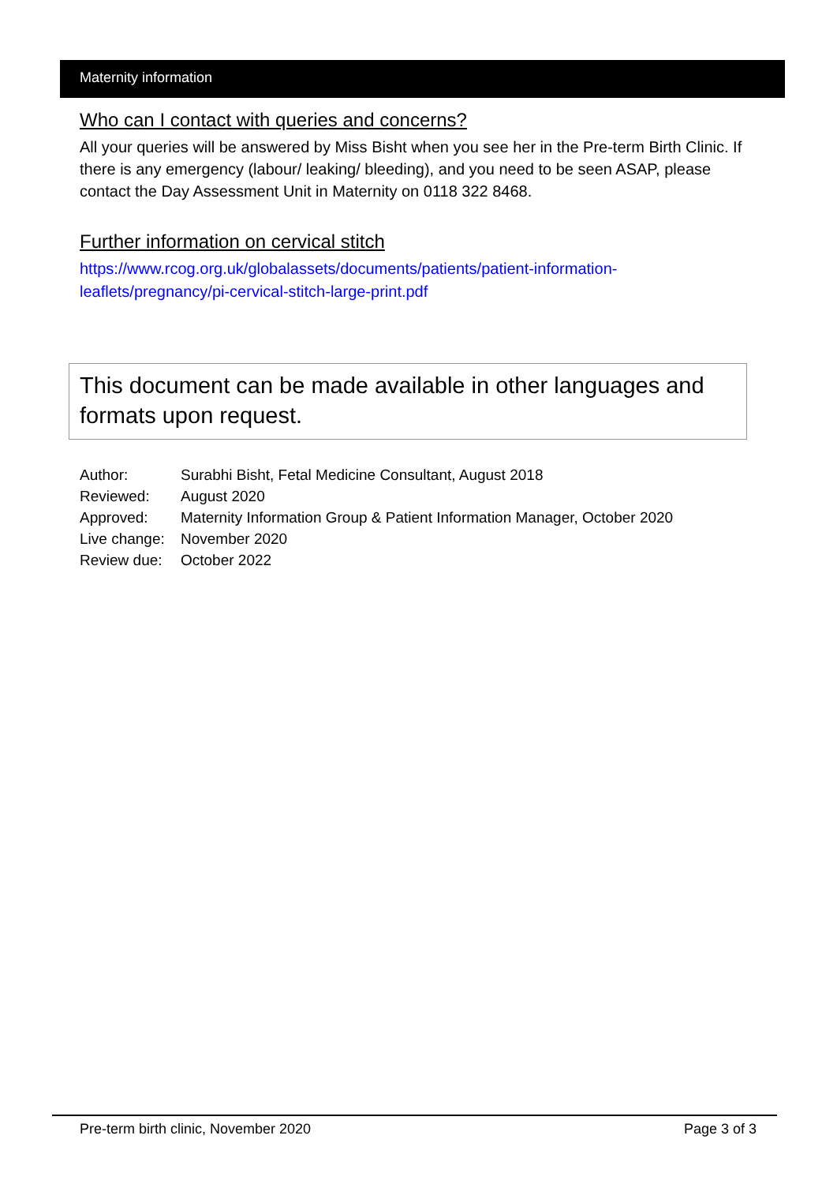Maternity information
Who can I contact with queries and concerns?
All your queries will be answered by Miss Bisht when you see her in the Pre-term Birth Clinic. If there is any emergency (labour/ leaking/ bleeding), and you need to be seen ASAP, please contact the Day Assessment Unit in Maternity on 0118 322 8468.
Further information on cervical stitch
https://www.rcog.org.uk/globalassets/documents/patients/patient-information-
leaflets/pregnancy/pi-cervical-stitch-large-print.pdf
This document can be made available in other languages and formats upon request.
| Author: | Surabhi Bisht, Fetal Medicine Consultant, August 2018 |
| Reviewed: | August 2020 |
| Approved: | Maternity Information Group & Patient Information Manager, October 2020 |
| Live change: | November 2020 |
| Review due: | October 2022 |
Pre-term birth clinic, November 2020 Page 3 of 3